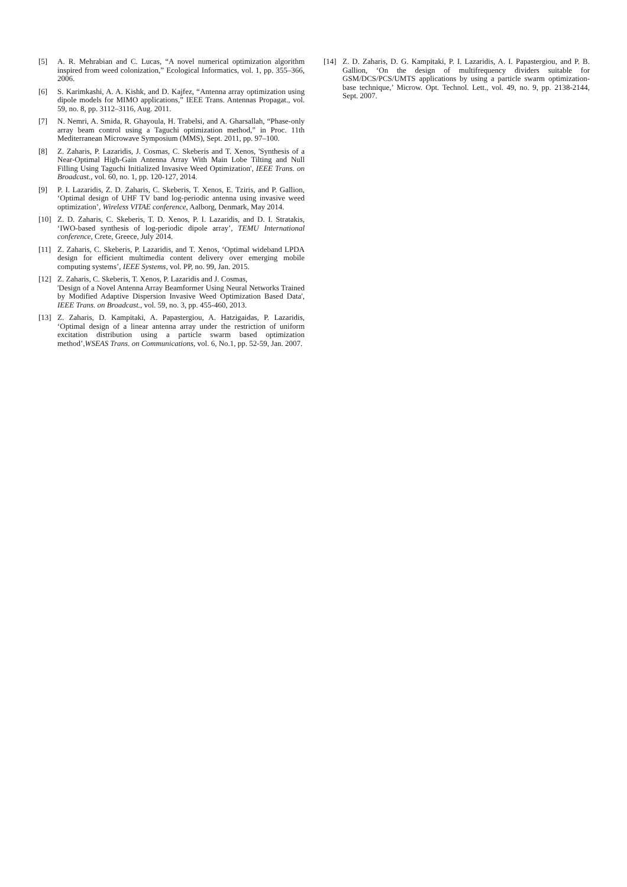[5] A. R. Mehrabian and C. Lucas, “A novel numerical optimization algorithm inspired from weed colonization,” Ecological Informatics, vol. 1, pp. 355–366, 2006.
[6] S. Karimkashi, A. A. Kishk, and D. Kajfez, “Antenna array optimization using dipole models for MIMO applications,” IEEE Trans. Antennas Propagat., vol. 59, no. 8, pp. 3112–3116, Aug. 2011.
[7] N. Nemri, A. Smida, R. Ghayoula, H. Trabelsi, and A. Gharsallah, “Phase-only array beam control using a Taguchi optimization method,” in Proc. 11th Mediterranean Microwave Symposium (MMS), Sept. 2011, pp. 97–100.
[8] Z. Zaharis, P. Lazaridis, J. Cosmas, C. Skeberis and T. Xenos, 'Synthesis of a Near-Optimal High-Gain Antenna Array With Main Lobe Tilting and Null Filling Using Taguchi Initialized Invasive Weed Optimization', IEEE Trans. on Broadcast., vol. 60, no. 1, pp. 120-127, 2014.
[9] P. I. Lazaridis, Z. D. Zaharis, C. Skeberis, T. Xenos, E. Tziris, and P. Gallion, ‘Optimal design of UHF TV band log-periodic antenna using invasive weed optimization’, Wireless VITAE conference, Aalborg, Denmark, May 2014.
[10] Z. D. Zaharis, C. Skeberis, T. D. Xenos, P. I. Lazaridis, and D. I. Stratakis, ‘IWO-based synthesis of log-periodic dipole array’, TEMU International conference, Crete, Greece, July 2014.
[11] Z. Zaharis, C. Skeberis, P. Lazaridis, and T. Xenos, ‘Optimal wideband LPDA design for efficient multimedia content delivery over emerging mobile computing systems’, IEEE Systems, vol. PP, no. 99, Jan. 2015.
[12] Z. Zaharis, C. Skeberis, T. Xenos, P. Lazaridis and J. Cosmas,
'Design of a Novel Antenna Array Beamformer Using Neural Networks Trained by Modified Adaptive Dispersion Invasive Weed Optimization Based Data', IEEE Trans. on Broadcast., vol. 59, no. 3, pp. 455-460, 2013.
[13] Z. Zaharis, D. Kampitaki, A. Papastergiou, A. Hatzigaidas, P. Lazaridis, ‘Optimal design of a linear antenna array under the restriction of uniform excitation distribution using a particle swarm based optimization method’,WSEAS Trans. on Communications, vol. 6, No.1, pp. 52-59, Jan. 2007.
[14] Z. D. Zaharis, D. G. Kampitaki, P. I. Lazaridis, A. I. Papastergiou, and P. B. Gallion, ‘On the design of multifrequency dividers suitable for GSM/DCS/PCS/UMTS applications by using a particle swarm optimization-base technique,’ Microw. Opt. Technol. Lett., vol. 49, no. 9, pp. 2138-2144, Sept. 2007.